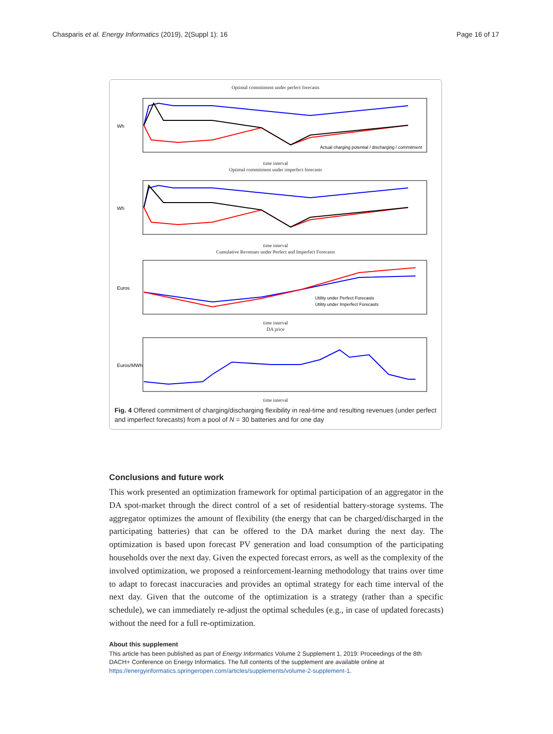Chasparis et al. Energy Informatics (2019), 2(Suppl 1): 16 Page 16 of 17
Optimal commitment under perfect forecasts
Wh
Actual charging potential / discharging / commitment
time interval
Optimal commitment under imperfect forecasts
Wh
time interval
Cumulative Revenues under Perfect and Imperfect Forecasts
Euros
Utility under Perfect Forecasts
Utility under Imperfect Forecasts
time interval
DA price
Euros/MWh
time interval
Fig. 4 Offered commitment of charging/discharging flexibility in real-time and resulting revenues (under perfect and imperfect forecasts) from a pool of N = 30 batteries and for one day
Conclusions and future work
This work presented an optimization framework for optimal participation of an aggregator in the DA spot-market through the direct control of a set of residential battery-storage systems. The aggregator optimizes the amount of flexibility (the energy that can be charged/discharged in the participating batteries) that can be offered to the DA market during the next day. The optimization is based upon forecast PV generation and load consumption of the participating households over the next day. Given the expected forecast errors, as well as the complexity of the involved optimization, we proposed a reinforcement-learning methodology that trains over time to adapt to forecast inaccuracies and provides an optimal strategy for each time interval of the next day. Given that the outcome of the optimization is a strategy (rather than a specific schedule), we can immediately re-adjust the optimal schedules (e.g., in case of updated forecasts) without the need for a full re-optimization.
About this supplement
This article has been published as part of Energy Informatics Volume 2 Supplement 1, 2019: Proceedings of the 8th DACH+ Conference on Energy Informatics. The full contents of the supplement are available online at https://energyinformatics.springeropen.com/articles/supplements/volume-2-supplement-1.